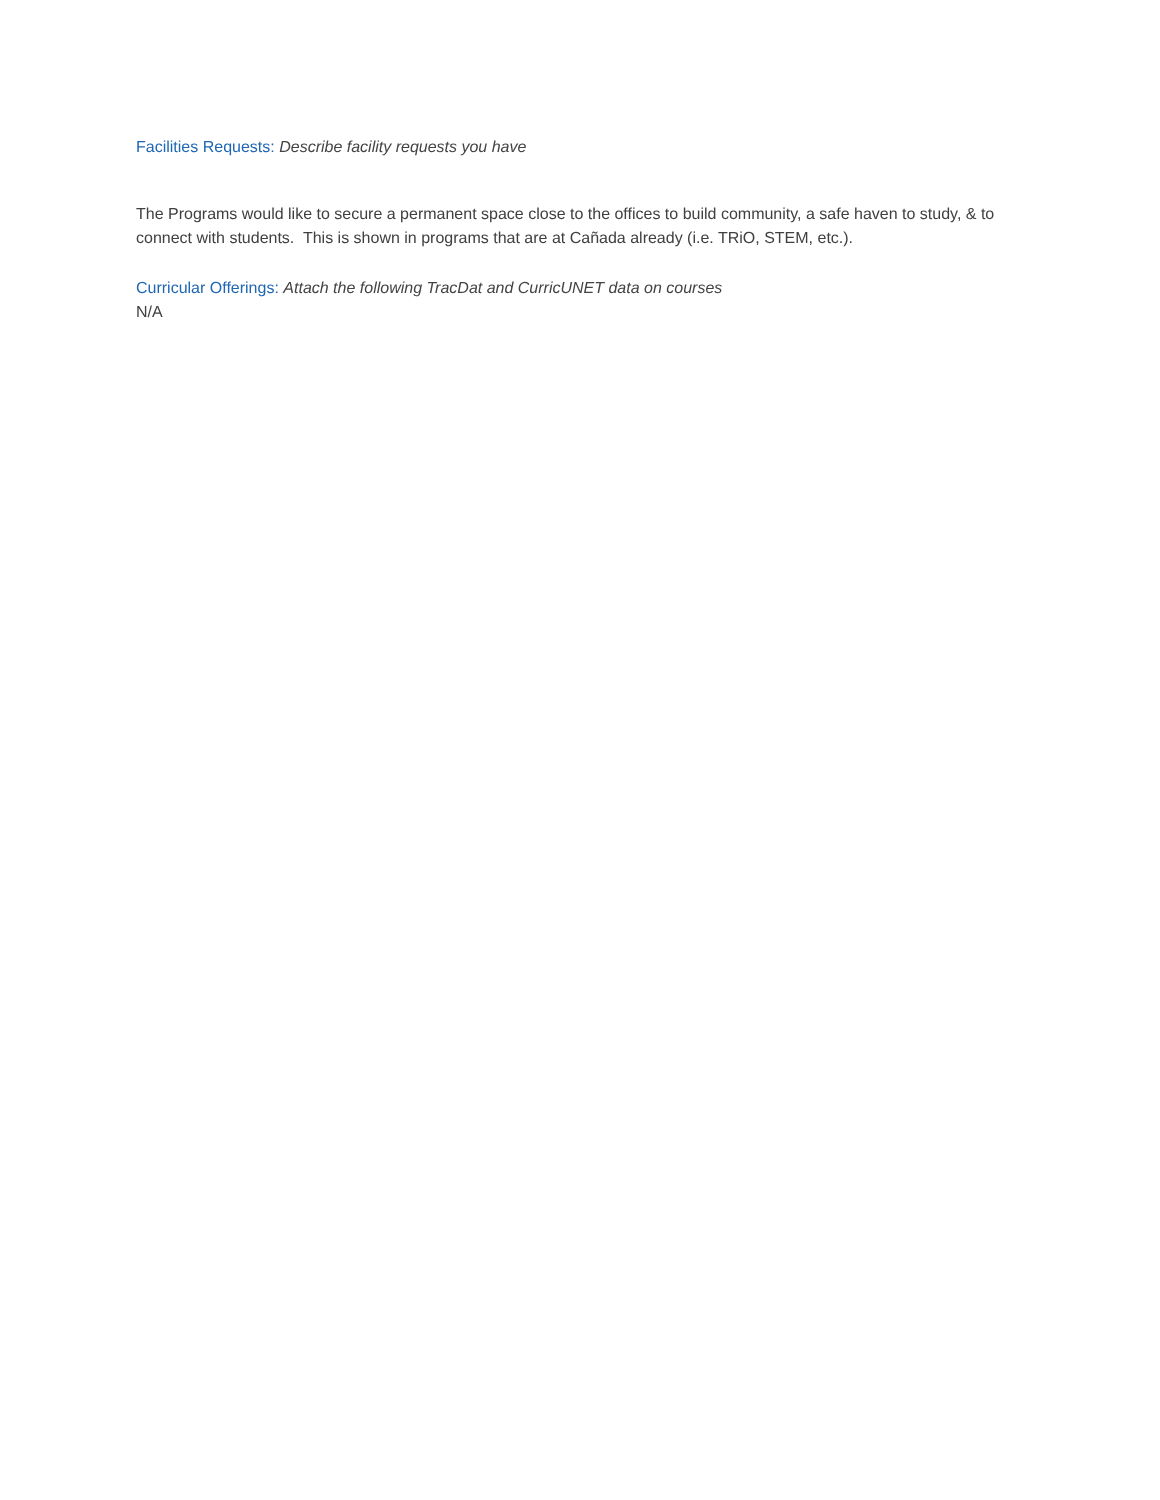Facilities Requests: Describe facility requests you have
The Programs would like to secure a permanent space close to the offices to build community, a safe haven to study, & to connect with students. This is shown in programs that are at Cañada already (i.e. TRiO, STEM, etc.).
Curricular Offerings: Attach the following TracDat and CurricUNET data on courses
N/A